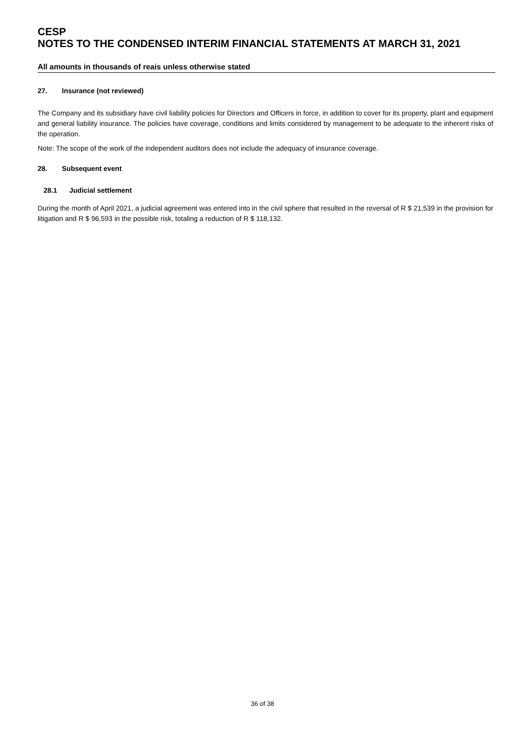CESP
NOTES TO THE CONDENSED INTERIM FINANCIAL STATEMENTS AT MARCH 31, 2021
All amounts in thousands of reais unless otherwise stated
27. Insurance (not reviewed)
The Company and its subsidiary have civil liability policies for Directors and Officers in force, in addition to cover for its property, plant and equipment and general liability insurance. The policies have coverage, conditions and limits considered by management to be adequate to the inherent risks of the operation.
Note: The scope of the work of the independent auditors does not include the adequacy of insurance coverage.
28. Subsequent event
28.1 Judicial settlement
During the month of April 2021, a judicial agreement was entered into in the civil sphere that resulted in the reversal of R $ 21,539 in the provision for litigation and R $ 96,593 in the possible risk, totaling a reduction of R $ 118,132.
36 of 38